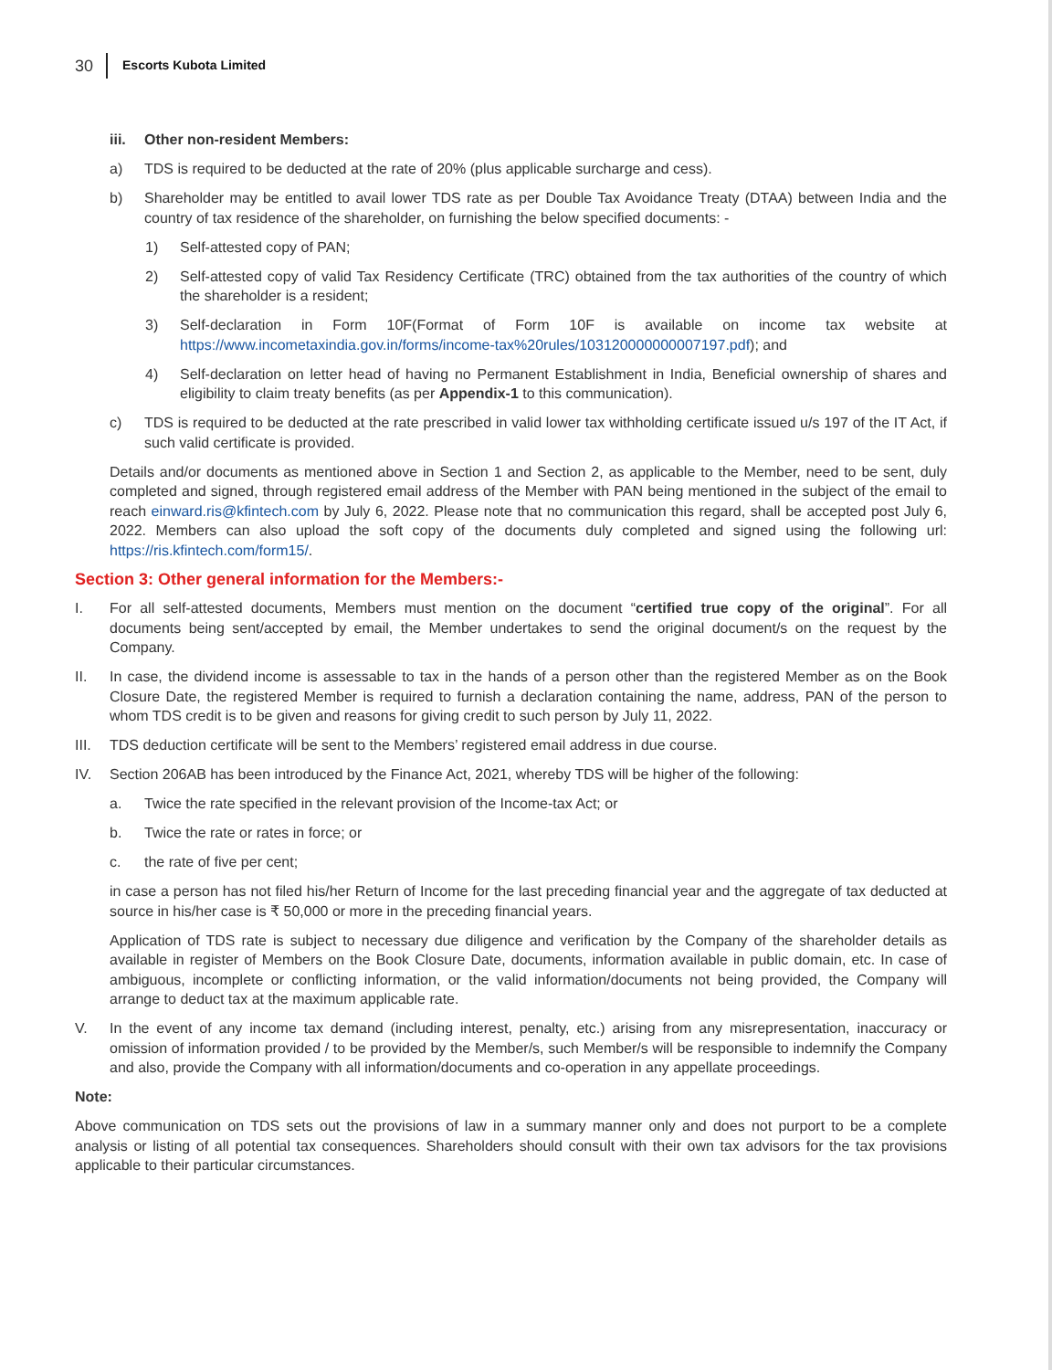30 Escorts Kubota Limited
iii. Other non-resident Members:
a) TDS is required to be deducted at the rate of 20% (plus applicable surcharge and cess).
b) Shareholder may be entitled to avail lower TDS rate as per Double Tax Avoidance Treaty (DTAA) between India and the country of tax residence of the shareholder, on furnishing the below specified documents: -
1) Self-attested copy of PAN;
2) Self-attested copy of valid Tax Residency Certificate (TRC) obtained from the tax authorities of the country of which the shareholder is a resident;
3) Self-declaration in Form 10F(Format of Form 10F is available on income tax website at https://www.incometaxindia.gov.in/forms/income-tax%20rules/103120000000007197.pdf); and
4) Self-declaration on letter head of having no Permanent Establishment in India, Beneficial ownership of shares and eligibility to claim treaty benefits (as per Appendix-1 to this communication).
c) TDS is required to be deducted at the rate prescribed in valid lower tax withholding certificate issued u/s 197 of the IT Act, if such valid certificate is provided.
Details and/or documents as mentioned above in Section 1 and Section 2, as applicable to the Member, need to be sent, duly completed and signed, through registered email address of the Member with PAN being mentioned in the subject of the email to reach einward.ris@kfintech.com by July 6, 2022. Please note that no communication this regard, shall be accepted post July 6, 2022. Members can also upload the soft copy of the documents duly completed and signed using the following url: https://ris.kfintech.com/form15/.
Section 3: Other general information for the Members:-
I. For all self-attested documents, Members must mention on the document “certified true copy of the original”. For all documents being sent/accepted by email, the Member undertakes to send the original document/s on the request by the Company.
II. In case, the dividend income is assessable to tax in the hands of a person other than the registered Member as on the Book Closure Date, the registered Member is required to furnish a declaration containing the name, address, PAN of the person to whom TDS credit is to be given and reasons for giving credit to such person by July 11, 2022.
III. TDS deduction certificate will be sent to the Members’ registered email address in due course.
IV. Section 206AB has been introduced by the Finance Act, 2021, whereby TDS will be higher of the following:
a. Twice the rate specified in the relevant provision of the Income-tax Act; or
b. Twice the rate or rates in force; or
c. the rate of five per cent;
in case a person has not filed his/her Return of Income for the last preceding financial year and the aggregate of tax deducted at source in his/her case is ₹ 50,000 or more in the preceding financial years.
Application of TDS rate is subject to necessary due diligence and verification by the Company of the shareholder details as available in register of Members on the Book Closure Date, documents, information available in public domain, etc. In case of ambiguous, incomplete or conflicting information, or the valid information/documents not being provided, the Company will arrange to deduct tax at the maximum applicable rate.
V. In the event of any income tax demand (including interest, penalty, etc.) arising from any misrepresentation, inaccuracy or omission of information provided / to be provided by the Member/s, such Member/s will be responsible to indemnify the Company and also, provide the Company with all information/documents and co-operation in any appellate proceedings.
Note:
Above communication on TDS sets out the provisions of law in a summary manner only and does not purport to be a complete analysis or listing of all potential tax consequences. Shareholders should consult with their own tax advisors for the tax provisions applicable to their particular circumstances.